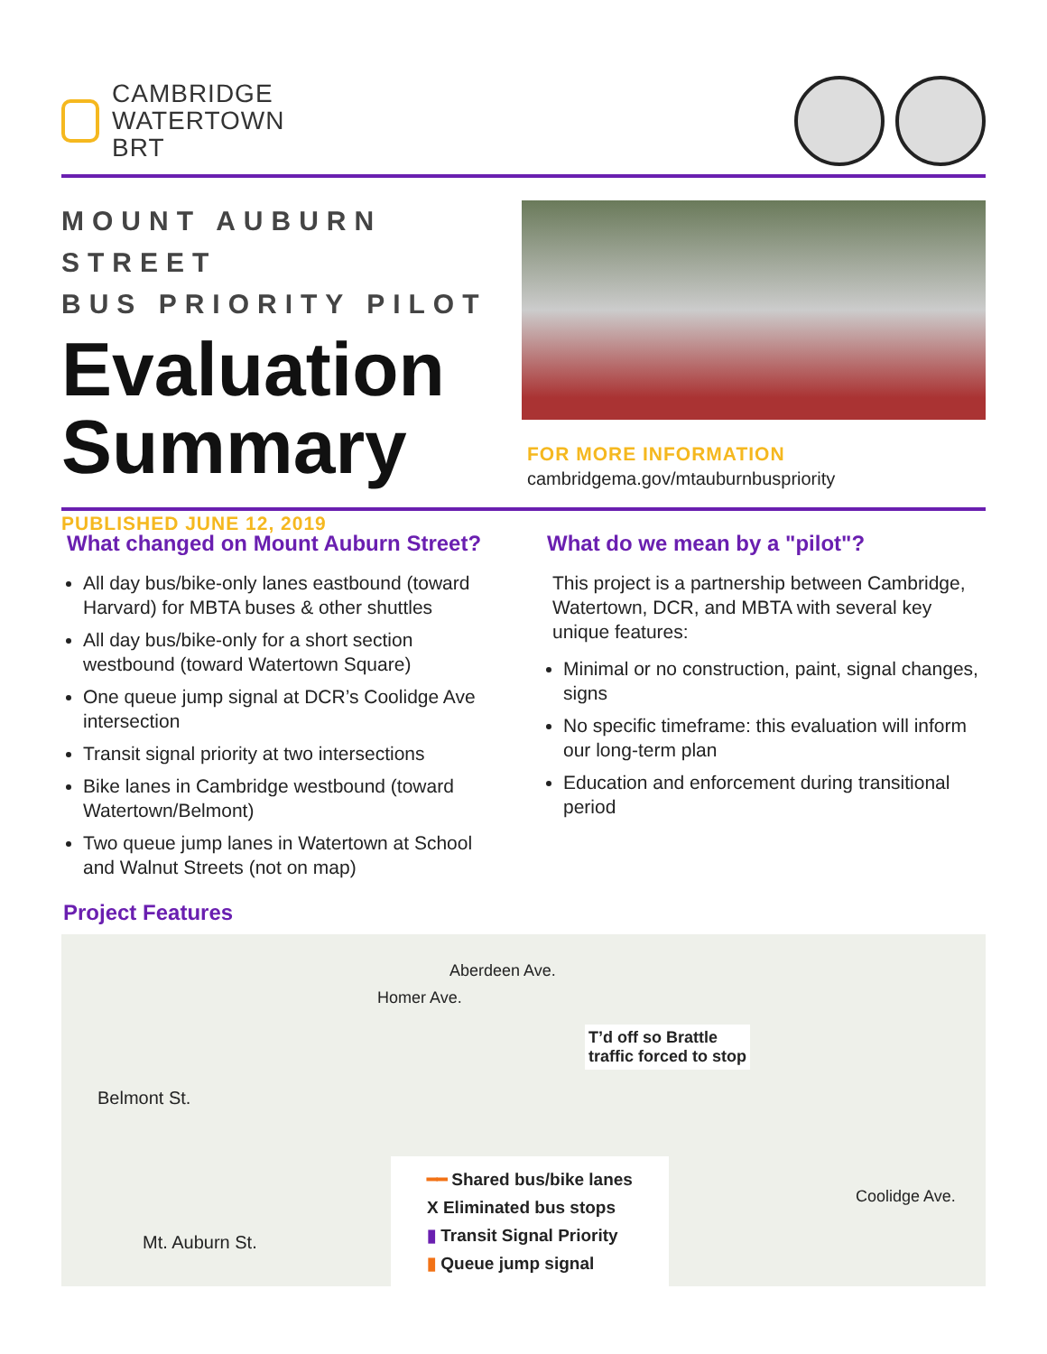CAMBRIDGE
WATERTOWN
BRT
MOUNT AUBURN STREET
BUS PRIORITY PILOT
Evaluation Summary
PUBLISHED JUNE 12, 2019
FOR MORE INFORMATION
cambridgema.gov/mtauburnbuspriority
What changed on Mount Auburn Street?
All day bus/bike-only lanes eastbound (toward Harvard) for MBTA buses & other shuttles
All day bus/bike-only for a short section westbound (toward Watertown Square)
One queue jump signal at DCR’s Coolidge Ave intersection
Transit signal priority at two intersections
Bike lanes in Cambridge westbound (toward Watertown/Belmont)
Two queue jump lanes in Watertown at School and Walnut Streets (not on map)
What do we mean by a "pilot"?
This project is a partnership between Cambridge, Watertown, DCR, and MBTA with several key unique features:
Minimal or no construction, paint, signal changes, signs
No specific timeframe: this evaluation will inform our long-term plan
Education and enforcement during transitional period
Project Features
T’d off so Brattle
traffic forced to stop
━━ Shared bus/bike lanes
X Eliminated bus stops
▮ Transit Signal Priority
▮ Queue jump signal
Belmont St.
Mt. Auburn St.
Homer Ave.
Aberdeen Ave.
Coolidge Ave.